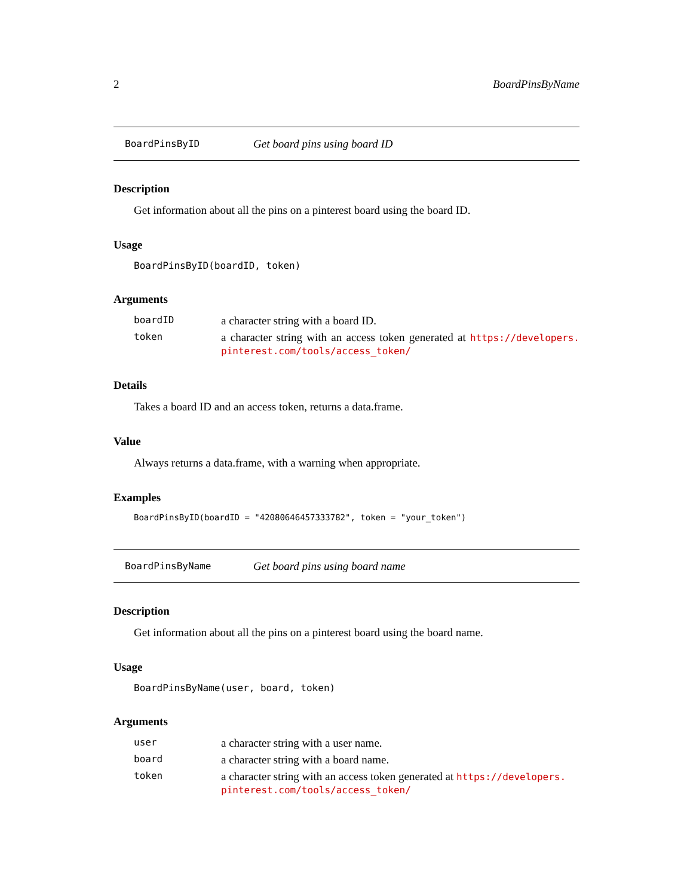2 BoardPinsByName
BoardPinsByID Get board pins using board ID
Description
Get information about all the pins on a pinterest board using the board ID.
Usage
BoardPinsByID(boardID, token)
Arguments
boardID a character string with a board ID.
token a character string with an access token generated at https://developers. pinterest.com/tools/access_token/
Details
Takes a board ID and an access token, returns a data.frame.
Value
Always returns a data.frame, with a warning when appropriate.
Examples
BoardPinsByID(boardID = "42080646457333782", token = "your_token")
BoardPinsByName Get board pins using board name
Description
Get information about all the pins on a pinterest board using the board name.
Usage
BoardPinsByName(user, board, token)
Arguments
user a character string with a user name.
board a character string with a board name.
token a character string with an access token generated at https://developers. pinterest.com/tools/access_token/